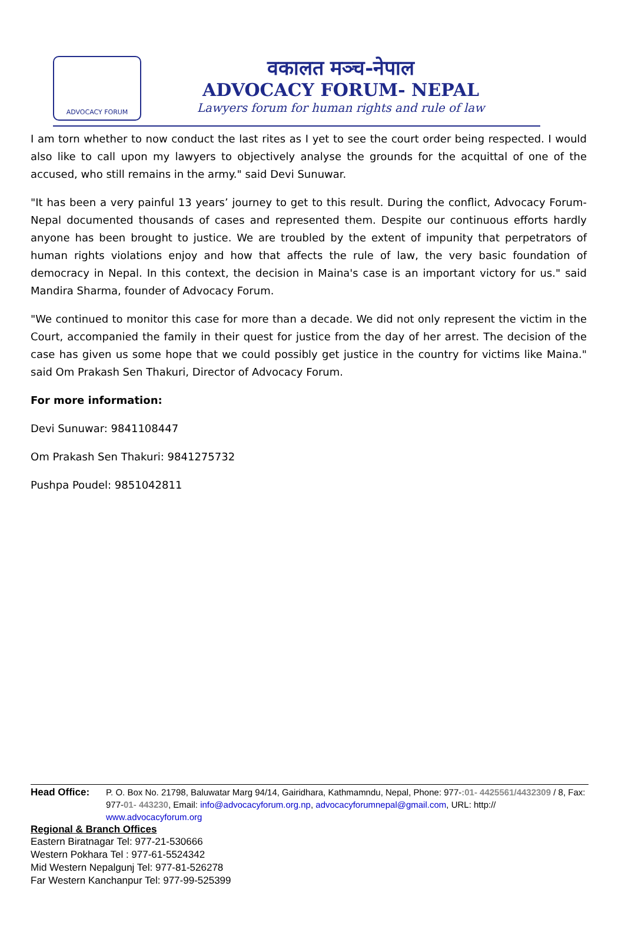ADVOCACY FORUM
वकालत मञ्च-नेपाल
ADVOCACY FORUM- NEPAL
Lawyers forum for human rights and rule of law
I am torn whether to now conduct the last rites as I yet to see the court order being respected. I would also like to call upon my lawyers to objectively analyse the grounds for the acquittal of one of the accused, who still remains in the army." said Devi Sunuwar.
"It has been a very painful 13 years’ journey to get to this result. During the conflict, Advocacy Forum-Nepal documented thousands of cases and represented them. Despite our continuous efforts hardly anyone has been brought to justice. We are troubled by the extent of impunity that perpetrators of human rights violations enjoy and how that affects the rule of law, the very basic foundation of democracy in Nepal. In this context, the decision in Maina's case is an important victory for us." said Mandira Sharma, founder of Advocacy Forum.
"We continued to monitor this case for more than a decade. We did not only represent the victim in the Court, accompanied the family in their quest for justice from the day of her arrest. The decision of the case has given us some hope that we could possibly get justice in the country for victims like Maina." said Om Prakash Sen Thakuri, Director of Advocacy Forum.
For more information:
Devi Sunuwar: 9841108447
Om Prakash Sen Thakuri: 9841275732
Pushpa Poudel: 9851042811
Head Office: P. O. Box No. 21798, Baluwatar Marg 94/14, Gairidhara, Kathmamndu, Nepal, Phone: 977-:01- 4425561/4432309 / 8, Fax: 977-01- 443230, Email: info@advocacyforum.org.np, advocacyforumnepal@gmail.com, URL: http:// www.advocacyforum.org
Regional & Branch Offices
Eastern Biratnagar Tel: 977-21-530666
Western Pokhara Tel : 977-61-5524342
Mid Western Nepalgunj Tel: 977-81-526278
Far Western Kanchanpur Tel: 977-99-525399